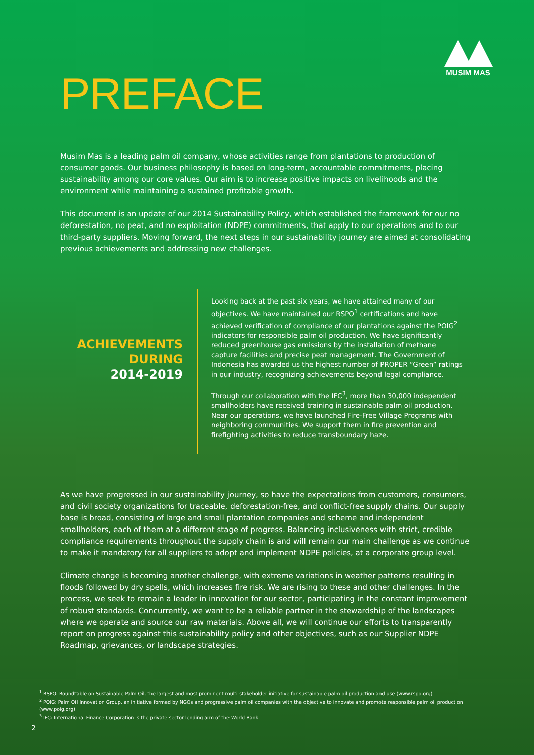MUSIM MAS
PREFACE
Musim Mas is a leading palm oil company, whose activities range from plantations to production of consumer goods. Our business philosophy is based on long-term, accountable commitments, placing sustainability among our core values. Our aim is to increase positive impacts on livelihoods and the environment while maintaining a sustained profitable growth.
This document is an update of our 2014 Sustainability Policy, which established the framework for our no deforestation, no peat, and no exploitation (NDPE) commitments, that apply to our operations and to our third-party suppliers. Moving forward, the next steps in our sustainability journey are aimed at consolidating previous achievements and addressing new challenges.
ACHIEVEMENTS
DURING
2014-2019
Looking back at the past six years, we have attained many of our objectives. We have maintained our RSPO<sup>1</sup> certifications and have achieved verification of compliance of our plantations against the POIG<sup>2</sup> indicators for responsible palm oil production. We have significantly reduced greenhouse gas emissions by the installation of methane capture facilities and precise peat management. The Government of Indonesia has awarded us the highest number of PROPER “Green” ratings in our industry, recognizing achievements beyond legal compliance.
Through our collaboration with the IFC<sup>3</sup>, more than 30,000 independent smallholders have received training in sustainable palm oil production. Near our operations, we have launched Fire-Free Village Programs with neighboring communities. We support them in fire prevention and firefighting activities to reduce transboundary haze.
As we have progressed in our sustainability journey, so have the expectations from customers, consumers, and civil society organizations for traceable, deforestation-free, and conflict-free supply chains. Our supply base is broad, consisting of large and small plantation companies and scheme and independent smallholders, each of them at a different stage of progress. Balancing inclusiveness with strict, credible compliance requirements throughout the supply chain is and will remain our main challenge as we continue to make it mandatory for all suppliers to adopt and implement NDPE policies, at a corporate group level.
Climate change is becoming another challenge, with extreme variations in weather patterns resulting in floods followed by dry spells, which increases fire risk. We are rising to these and other challenges. In the process, we seek to remain a leader in innovation for our sector, participating in the constant improvement of robust standards. Concurrently, we want to be a reliable partner in the stewardship of the landscapes where we operate and source our raw materials. Above all, we will continue our efforts to transparently report on progress against this sustainability policy and other objectives, such as our Supplier NDPE Roadmap, grievances, or landscape strategies.
<sup>1</sup> RSPO: Roundtable on Sustainable Palm Oil, the largest and most prominent multi-stakeholder initiative for sustainable palm oil production and use (www.rspo.org)
<sup>2</sup> POIG: Palm Oil Innovation Group, an initiative formed by NGOs and progressive palm oil companies with the objective to innovate and promote responsible palm oil production (www.poig.org)
<sup>3</sup> IFC: International Finance Corporation is the private-sector lending arm of the World Bank
2